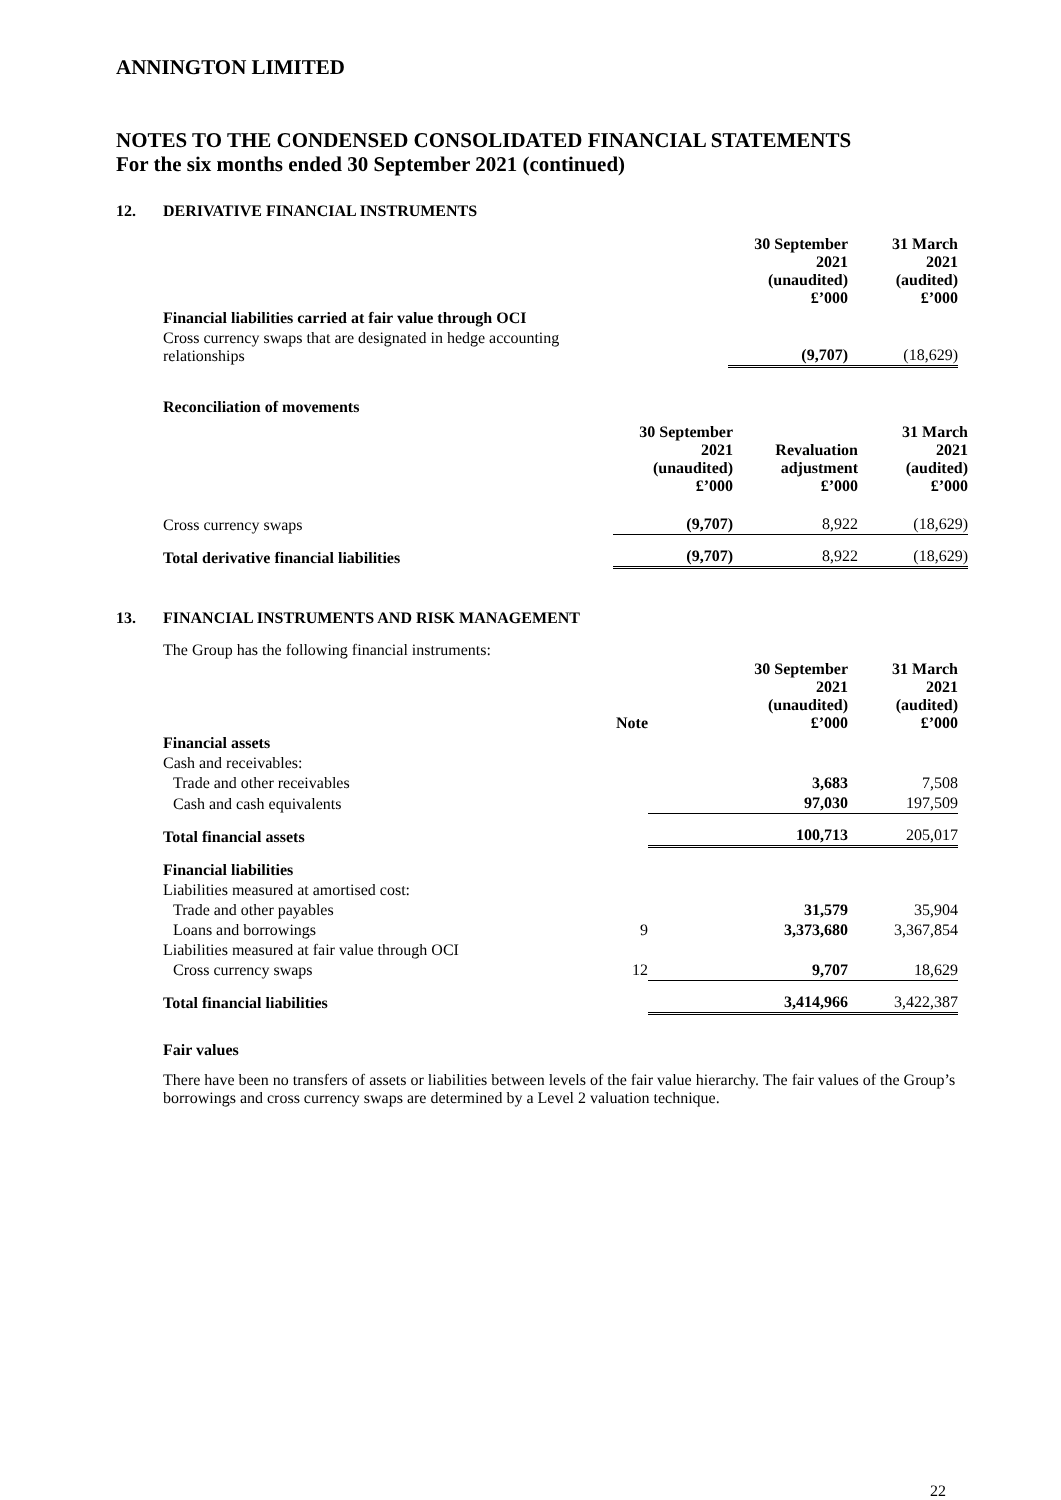ANNINGTON LIMITED
NOTES TO THE CONDENSED CONSOLIDATED FINANCIAL STATEMENTS
For the six months ended 30 September 2021 (continued)
12. DERIVATIVE FINANCIAL INSTRUMENTS
| | 30 September 2021 (unaudited) £’000 | 31 March 2021 (audited) £’000 |
| Financial liabilities carried at fair value through OCI | | |
| Cross currency swaps that are designated in hedge accounting relationships | (9,707) | (18,629) |
Reconciliation of movements
| | 30 September 2021 (unaudited) £’000 | Revaluation adjustment £’000 | 31 March 2021 (audited) £’000 |
| Cross currency swaps | (9,707) | 8,922 | (18,629) |
| Total derivative financial liabilities | (9,707) | 8,922 | (18,629) |
13. FINANCIAL INSTRUMENTS AND RISK MANAGEMENT
The Group has the following financial instruments:
| | Note | 30 September 2021 (unaudited) £’000 | 31 March 2021 (audited) £’000 |
| Financial assets | | | |
| Cash and receivables: | | | |
| Trade and other receivables | | 3,683 | 7,508 |
| Cash and cash equivalents | | 97,030 | 197,509 |
| Total financial assets | | 100,713 | 205,017 |
| Financial liabilities | | | |
| Liabilities measured at amortised cost: | | | |
| Trade and other payables | | 31,579 | 35,904 |
| Loans and borrowings | 9 | 3,373,680 | 3,367,854 |
| Liabilities measured at fair value through OCI | | | |
| Cross currency swaps | 12 | 9,707 | 18,629 |
| Total financial liabilities | | 3,414,966 | 3,422,387 |
Fair values
There have been no transfers of assets or liabilities between levels of the fair value hierarchy. The fair values of the Group’s borrowings and cross currency swaps are determined by a Level 2 valuation technique.
22